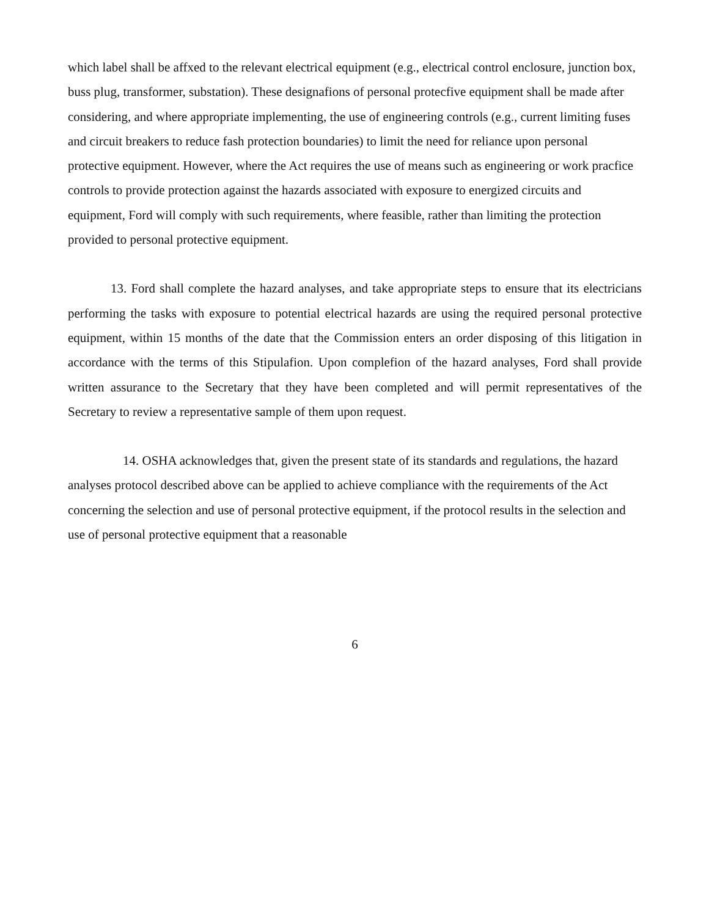which label shall be affxed to the relevant electrical equipment (e.g., electrical control enclosure, junction box, buss plug, transformer, substation). These designafions of personal protecfive equipment shall be made after considering, and where appropriate implementing, the use of engineering controls (e.g., current limiting fuses and circuit breakers to reduce fash protection boundaries) to limit the need for reliance upon personal protective equipment. However, where the Act requires the use of means such as engineering or work pracfice controls to provide protection against the hazards associated with exposure to energized circuits and equipment, Ford will comply with such requirements, where feasible, rather than limiting the protection provided to personal protective equipment.
13. Ford shall complete the hazard analyses, and take appropriate steps to ensure that its electricians performing the tasks with exposure to potential electrical hazards are using the required personal protective equipment, within 15 months of the date that the Commission enters an order disposing of this litigation in accordance with the terms of this Stipulafion. Upon complefion of the hazard analyses, Ford shall provide written assurance to the Secretary that they have been completed and will permit representatives of the Secretary to review a representative sample of them upon request.
14. OSHA acknowledges that, given the present state of its standards and regulations, the hazard analyses protocol described above can be applied to achieve compliance with the requirements of the Act concerning the selection and use of personal protective equipment, if the protocol results in the selection and use of personal protective equipment that a reasonable
6